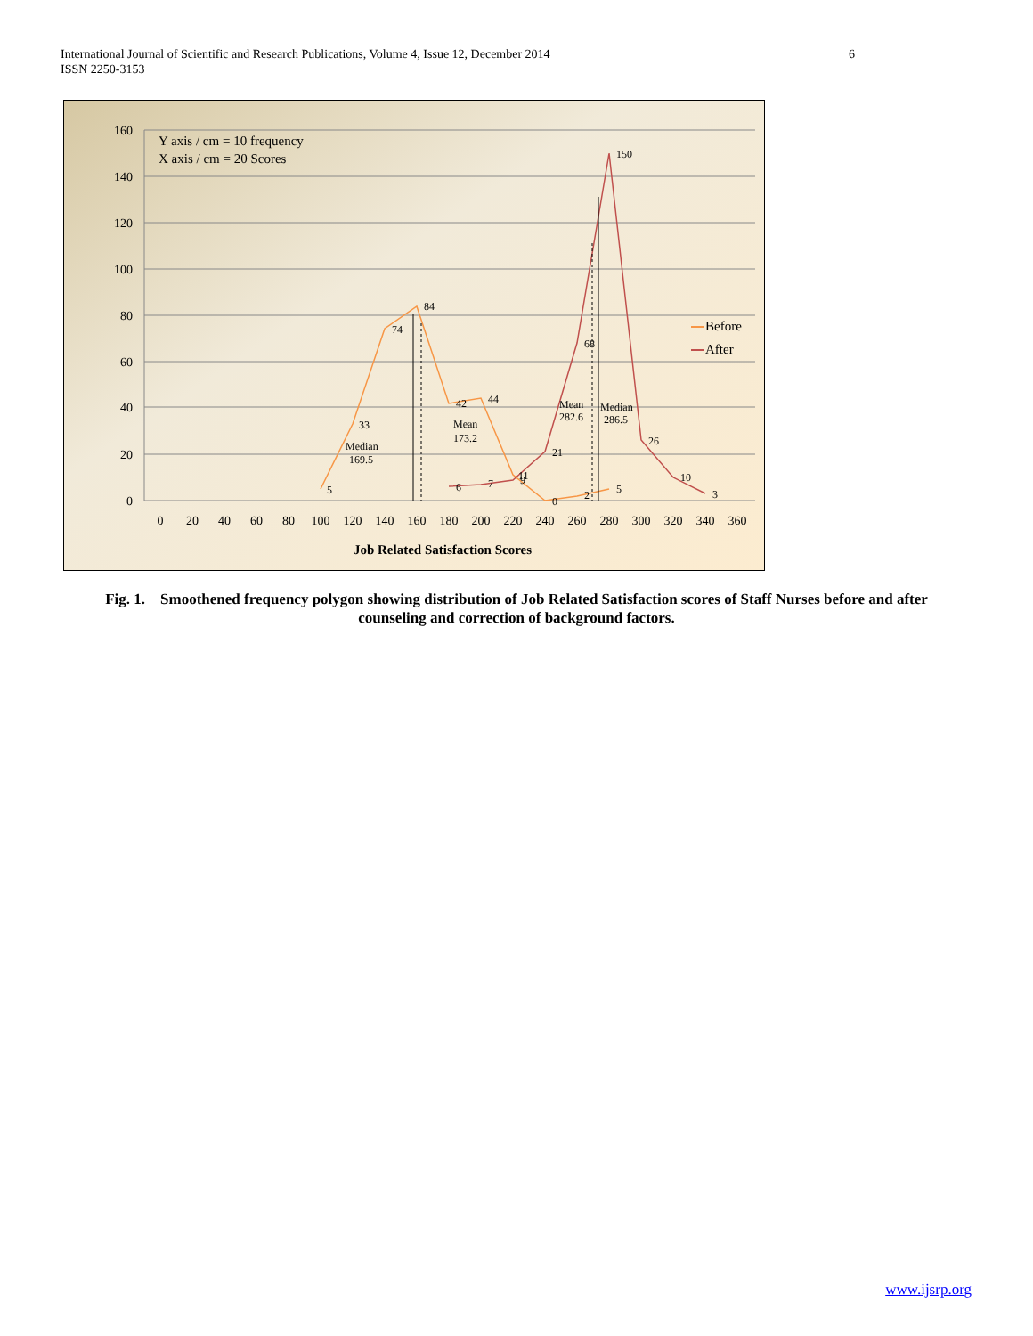International Journal of Scientific and Research Publications, Volume 4, Issue 12, December 2014
ISSN 2250-3153
6
160
140
120
100
80
60
40
20
0
0
20
40
60
80
100
120
140
160
180
200
220
240
260
280
300
320
340
360
Y axis / cm = 10 frequency
X axis / cm = 20 Scores
5
33
74
84
42
44
11
0
2
5
6
7
9
21
68
150
26
10
3
Median
169.5
Mean
173.2
Mean
282.6
Median
286.5
Before
After
Job Related Satisfaction Scores
Fig. 1. Smoothened frequency polygon showing distribution of Job Related Satisfaction scores of Staff Nurses before and after counseling and correction of background factors.
www.ijsrp.org